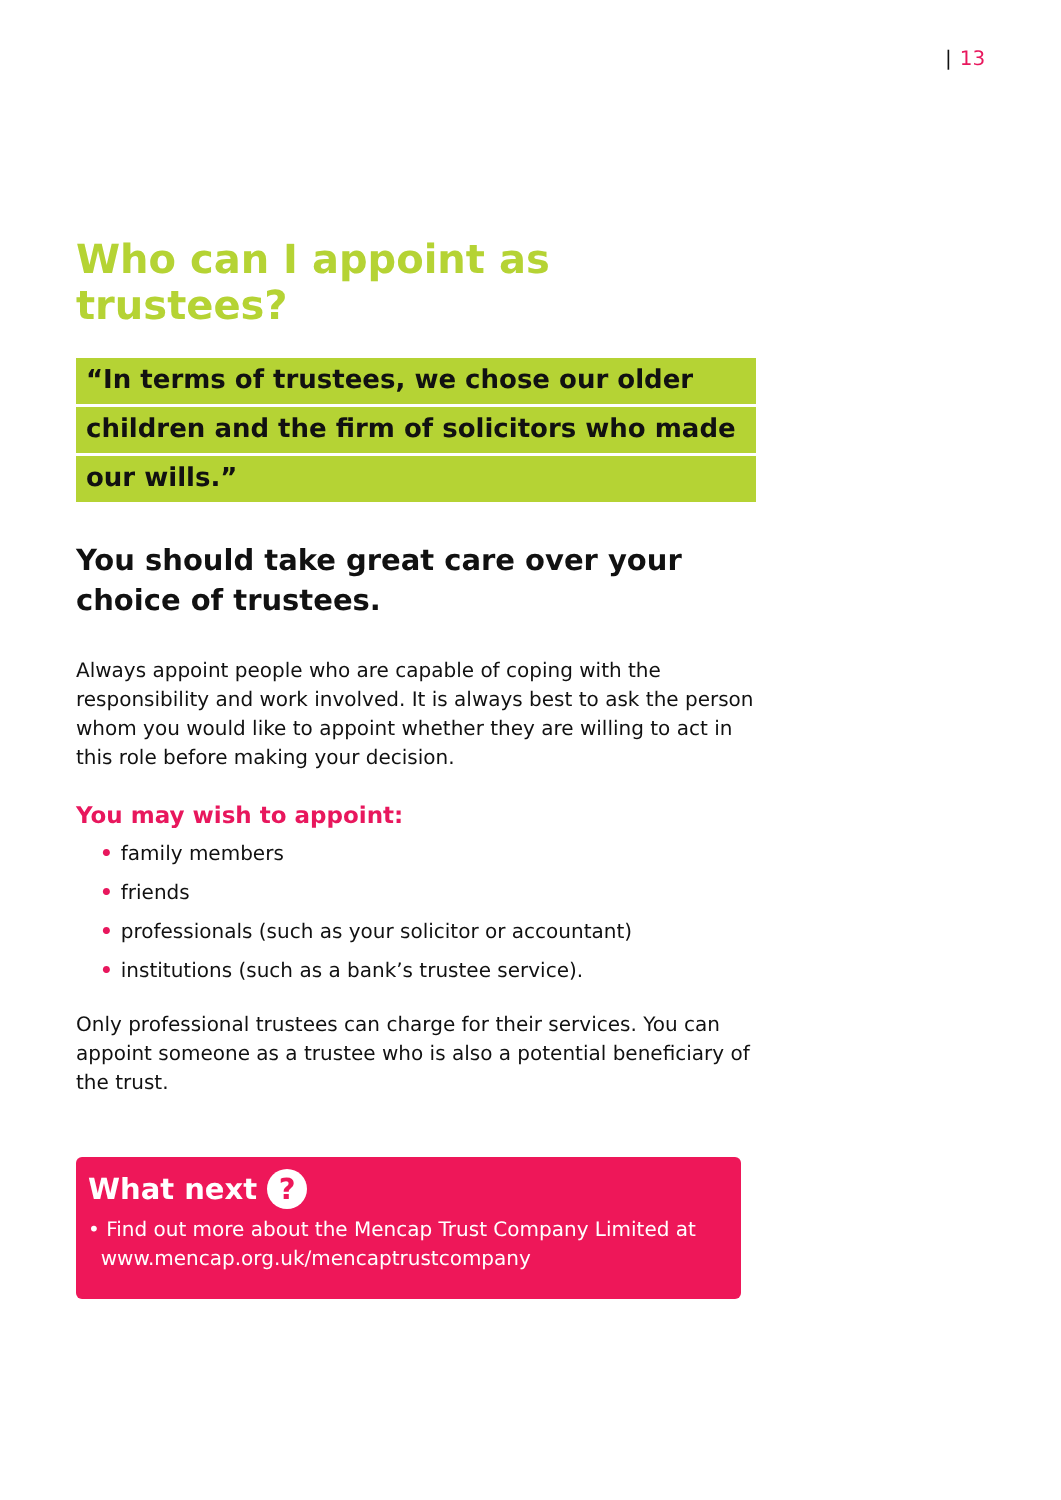| 13
Who can I appoint as trustees?
“In terms of trustees, we chose our older
children and the firm of solicitors who made
our wills.”
You should take great care over your choice of trustees.
Always appoint people who are capable of coping with the responsibility and work involved. It is always best to ask the person whom you would like to appoint whether they are willing to act in this role before making your decision.
You may wish to appoint:
• family members
• friends
• professionals (such as your solicitor or accountant)
• institutions (such as a bank’s trustee service).
Only professional trustees can charge for their services. You can appoint someone as a trustee who is also a potential beneficiary of the trust.
What next ?
• Find out more about the Mencap Trust Company Limited at
www.mencap.org.uk/mencaptrustcompany